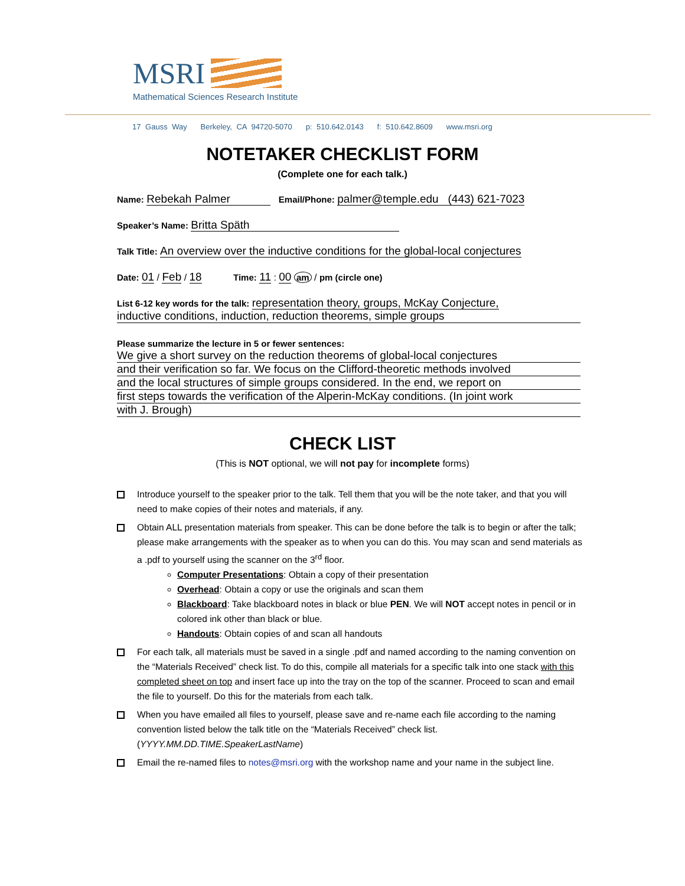MSRI
Mathematical Sciences Research Institute
17 Gauss Way Berkeley, CA 94720-5070 p: 510.642.0143 f: 510.642.8609 www.msri.org
NOTETAKER CHECKLIST FORM
(Complete one for each talk.)
Name: Rebekah Palmer Email/Phone: palmer@temple.edu (443) 621-7023
Speaker’s Name: Britta Späth
Talk Title: An overview over the inductive conditions for the global-local conjectures
Date: 01 / Feb / 18 Time: 11 : 00 am / pm (circle one)
List 6-12 key words for the talk: representation theory, groups, McKay Conjecture,
inductive conditions, induction, reduction theorems, simple groups
Please summarize the lecture in 5 or fewer sentences:
We give a short survey on the reduction theorems of global-local conjectures
and their verification so far. We focus on the Clifford-theoretic methods involved
and the local structures of simple groups considered. In the end, we report on
first steps towards the verification of the Alperin-McKay conditions. (In joint work
with J. Brough)
CHECK LIST
(This is NOT optional, we will not pay for incomplete forms)
Introduce yourself to the speaker prior to the talk. Tell them that you will be the note taker, and that you will need to make copies of their notes and materials, if any.
Obtain ALL presentation materials from speaker. This can be done before the talk is to begin or after the talk; please make arrangements with the speaker as to when you can do this. You may scan and send materials as a .pdf to yourself using the scanner on the 3<sup>rd</sup> floor.
Computer Presentations: Obtain a copy of their presentation
Overhead: Obtain a copy or use the originals and scan them
Blackboard: Take blackboard notes in black or blue PEN. We will NOT accept notes in pencil or in colored ink other than black or blue.
Handouts: Obtain copies of and scan all handouts
For each talk, all materials must be saved in a single .pdf and named according to the naming convention on the “Materials Received” check list. To do this, compile all materials for a specific talk into one stack with this completed sheet on top and insert face up into the tray on the top of the scanner. Proceed to scan and email the file to yourself. Do this for the materials from each talk.
When you have emailed all files to yourself, please save and re-name each file according to the naming convention listed below the talk title on the “Materials Received” check list. (YYYY.MM.DD.TIME.SpeakerLastName)
Email the re-named files to notes@msri.org with the workshop name and your name in the subject line.